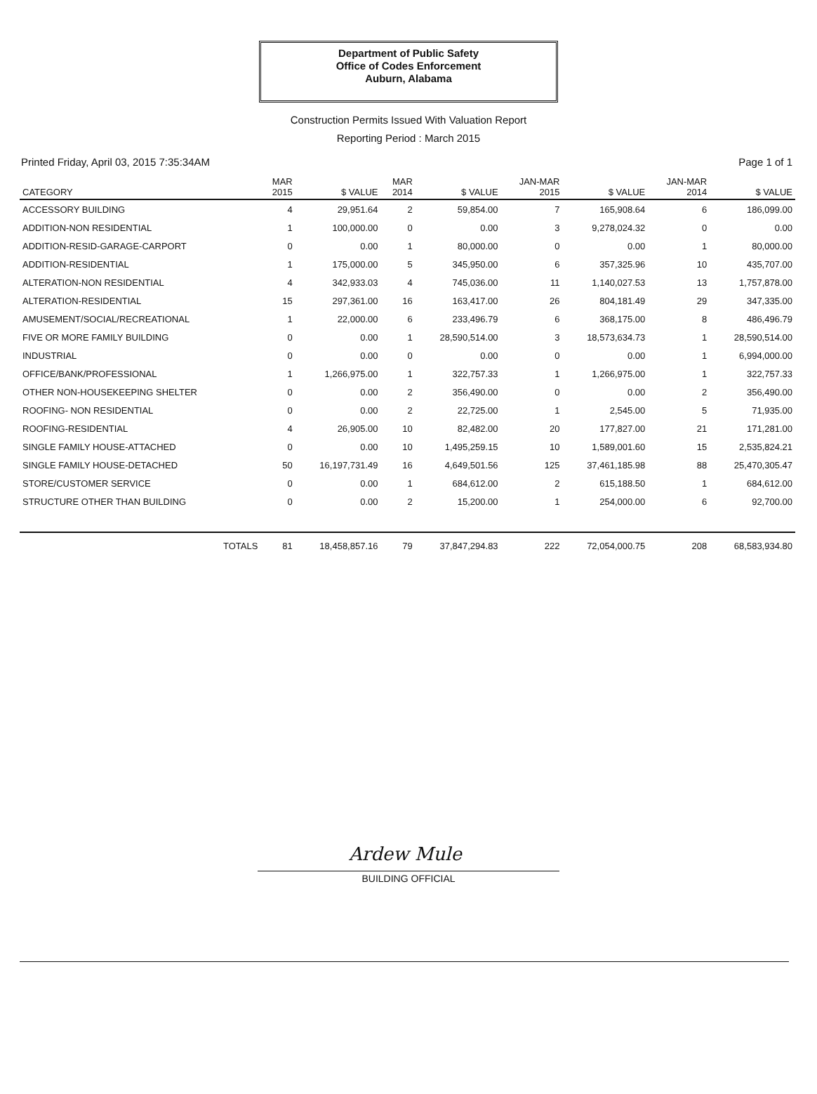Department of Public Safety
Office of Codes Enforcement
Auburn, Alabama
Construction Permits Issued With Valuation Report
Reporting Period : March 2015
Printed Friday, April 03, 2015 7:35:34AM Page 1 of 1
| CATEGORY | MAR 2015 | $ VALUE | MAR 2014 | $ VALUE | JAN-MAR 2015 | $ VALUE | JAN-MAR 2014 | $ VALUE |
| --- | --- | --- | --- | --- | --- | --- | --- | --- |
| ACCESSORY BUILDING | 4 | 29,951.64 | 2 | 59,854.00 | 7 | 165,908.64 | 6 | 186,099.00 |
| ADDITION-NON RESIDENTIAL | 1 | 100,000.00 | 0 | 0.00 | 3 | 9,278,024.32 | 0 | 0.00 |
| ADDITION-RESID-GARAGE-CARPORT | 0 | 0.00 | 1 | 80,000.00 | 0 | 0.00 | 1 | 80,000.00 |
| ADDITION-RESIDENTIAL | 1 | 175,000.00 | 5 | 345,950.00 | 6 | 357,325.96 | 10 | 435,707.00 |
| ALTERATION-NON RESIDENTIAL | 4 | 342,933.03 | 4 | 745,036.00 | 11 | 1,140,027.53 | 13 | 1,757,878.00 |
| ALTERATION-RESIDENTIAL | 15 | 297,361.00 | 16 | 163,417.00 | 26 | 804,181.49 | 29 | 347,335.00 |
| AMUSEMENT/SOCIAL/RECREATIONAL | 1 | 22,000.00 | 6 | 233,496.79 | 6 | 368,175.00 | 8 | 486,496.79 |
| FIVE OR MORE FAMILY BUILDING | 0 | 0.00 | 1 | 28,590,514.00 | 3 | 18,573,634.73 | 1 | 28,590,514.00 |
| INDUSTRIAL | 0 | 0.00 | 0 | 0.00 | 0 | 0.00 | 1 | 6,994,000.00 |
| OFFICE/BANK/PROFESSIONAL | 1 | 1,266,975.00 | 1 | 322,757.33 | 1 | 1,266,975.00 | 1 | 322,757.33 |
| OTHER NON-HOUSEKEEPING SHELTER | 0 | 0.00 | 2 | 356,490.00 | 0 | 0.00 | 2 | 356,490.00 |
| ROOFING- NON RESIDENTIAL | 0 | 0.00 | 2 | 22,725.00 | 1 | 2,545.00 | 5 | 71,935.00 |
| ROOFING-RESIDENTIAL | 4 | 26,905.00 | 10 | 82,482.00 | 20 | 177,827.00 | 21 | 171,281.00 |
| SINGLE FAMILY HOUSE-ATTACHED | 0 | 0.00 | 10 | 1,495,259.15 | 10 | 1,589,001.60 | 15 | 2,535,824.21 |
| SINGLE FAMILY HOUSE-DETACHED | 50 | 16,197,731.49 | 16 | 4,649,501.56 | 125 | 37,461,185.98 | 88 | 25,470,305.47 |
| STORE/CUSTOMER SERVICE | 0 | 0.00 | 1 | 684,612.00 | 2 | 615,188.50 | 1 | 684,612.00 |
| STRUCTURE OTHER THAN BUILDING | 0 | 0.00 | 2 | 15,200.00 | 1 | 254,000.00 | 6 | 92,700.00 |
| TOTALS | 81 | 18,458,857.16 | 79 | 37,847,294.83 | 222 | 72,054,000.75 | 208 | 68,583,934.80 |
Ardew Mule
BUILDING OFFICIAL